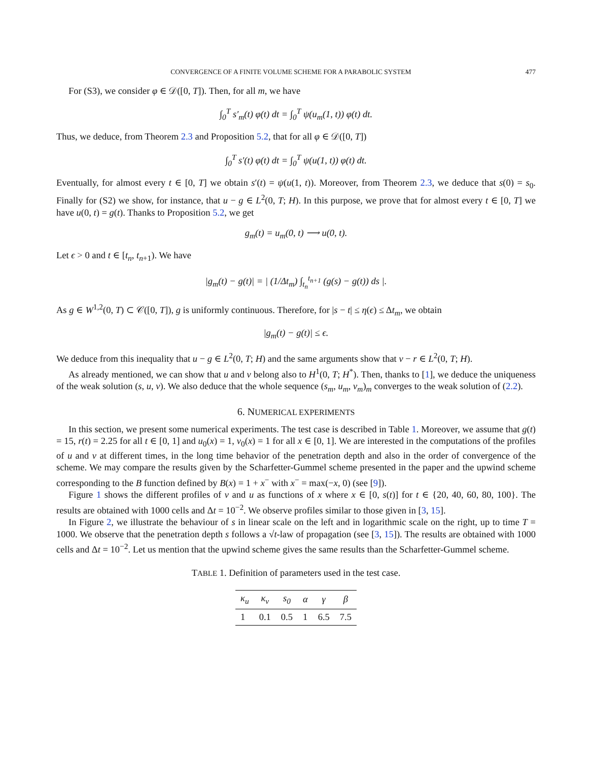CONVERGENCE OF A FINITE VOLUME SCHEME FOR A PARABOLIC SYSTEM 477
For (S3), we consider φ ∈ 𝒟([0, T]). Then, for all m, we have
∫<sub>0</sub><sup>T</sup> s′<sub>m</sub>(t) φ(t) dt = ∫<sub>0</sub><sup>T</sup> ψ(u<sub>m</sub>(1, t)) φ(t) dt.
Thus, we deduce, from Theorem 2.3 and Proposition 5.2, that for all φ ∈ 𝒟([0, T])
∫<sub>0</sub><sup>T</sup> s′(t) φ(t) dt = ∫<sub>0</sub><sup>T</sup> ψ(u(1, t)) φ(t) dt.
Eventually, for almost every t ∈ [0, T] we obtain s′(t) = ψ(u(1, t)). Moreover, from Theorem 2.3, we deduce that s(0) = s<sub>0</sub>. Finally for (S2) we show, for instance, that u − g ∈ L<sup>2</sup>(0, T; H). In this purpose, we prove that for almost every t ∈ [0, T] we have u(0, t) = g(t). Thanks to Proposition 5.2, we get
g<sub>m</sub>(t) = u<sub>m</sub>(0, t) ⟶ u(0, t).
Let ϵ > 0 and t ∈ [t<sub>n</sub>, t<sub>n+1</sub>). We have
|g<sub>m</sub>(t) − g(t)| = | (1/Δt<sub>m</sub>) ∫<sub>t<sub>n</sub></sub><sup>t<sub>n+1</sub></sup> (g(s) − g(t)) ds |.
As g ∈ W<sup>1,2</sup>(0, T) ⊂ 𝒞([0, T]), g is uniformly continuous. Therefore, for |s − t| ≤ η(ϵ) ≤ Δt<sub>m</sub>, we obtain
|g<sub>m</sub>(t) − g(t)| ≤ ϵ.
We deduce from this inequality that u − g ∈ L<sup>2</sup>(0, T; H) and the same arguments show that v − r ∈ L<sup>2</sup>(0, T; H).
As already mentioned, we can show that u and v belong also to H<sup>1</sup>(0, T; H<sup>*</sup>). Then, thanks to [1], we deduce the uniqueness of the weak solution (s, u, v). We also deduce that the whole sequence (s<sub>m</sub>, u<sub>m</sub>, v<sub>m</sub>)<sub>m</sub> converges to the weak solution of (2.2).
6. NUMERICAL EXPERIMENTS
In this section, we present some numerical experiments. The test case is described in Table 1. Moreover, we assume that g(t) = 15, r(t) = 2.25 for all t ∈ [0, 1] and u<sub>0</sub>(x) = 1, v<sub>0</sub>(x) = 1 for all x ∈ [0, 1]. We are interested in the computations of the profiles of u and v at different times, in the long time behavior of the penetration depth and also in the order of convergence of the scheme. We may compare the results given by the Scharfetter-Gummel scheme presented in the paper and the upwind scheme corresponding to the B function defined by B(x) = 1 + x<sup>−</sup> with x<sup>−</sup> = max(−x, 0) (see [9]).
Figure 1 shows the different profiles of v and u as functions of x where x ∈ [0, s(t)] for t ∈ {20, 40, 60, 80, 100}. The results are obtained with 1000 cells and Δt = 10<sup>−2</sup>. We observe profiles similar to those given in [3, 15].
In Figure 2, we illustrate the behaviour of s in linear scale on the left and in logarithmic scale on the right, up to time T = 1000. We observe that the penetration depth s follows a √t-law of propagation (see [3, 15]). The results are obtained with 1000 cells and Δt = 10<sup>−2</sup>. Let us mention that the upwind scheme gives the same results than the Scharfetter-Gummel scheme.
TABLE 1. Definition of parameters used in the test case.
| κ<sub>u</sub> | κ<sub>v</sub> | s<sub>0</sub> | α | γ | β |
| --- | --- | --- | --- | --- | --- |
| 1 | 0.1 | 0.5 | 1 | 6.5 | 7.5 |